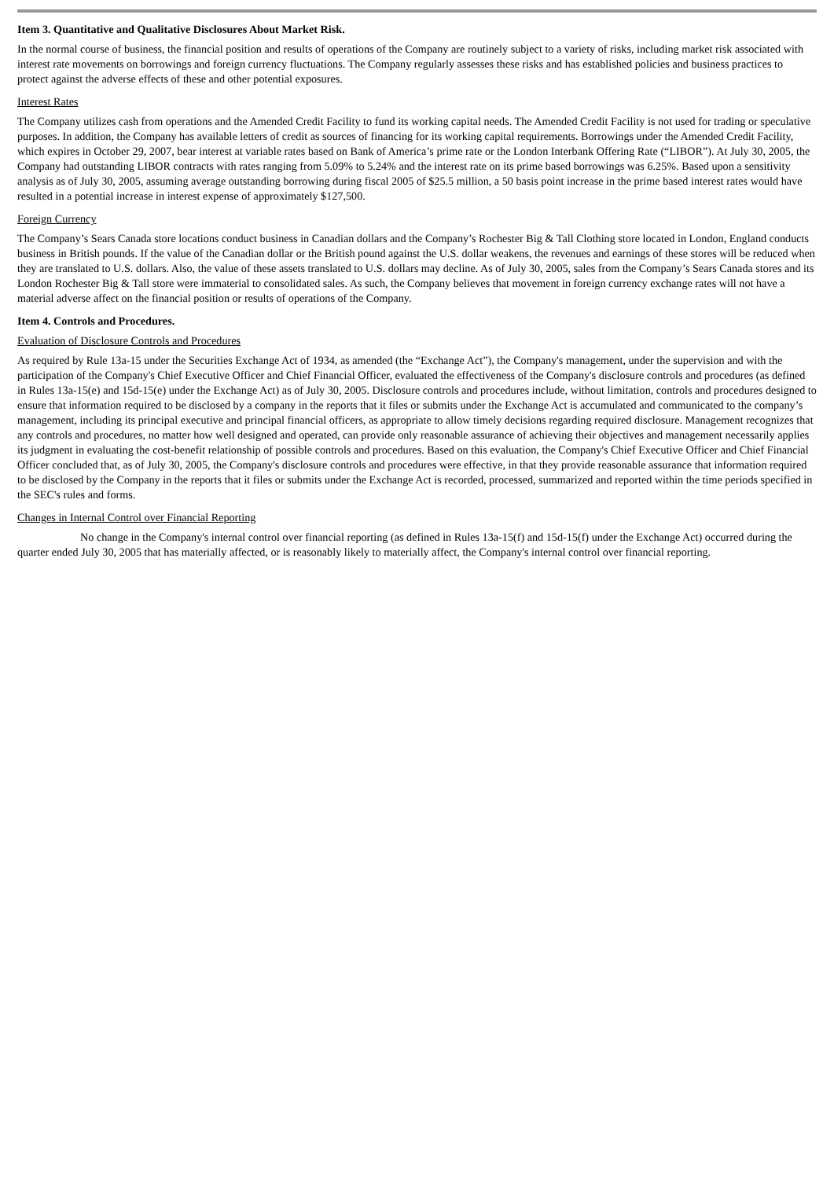Item 3. Quantitative and Qualitative Disclosures About Market Risk.
In the normal course of business, the financial position and results of operations of the Company are routinely subject to a variety of risks, including market risk associated with interest rate movements on borrowings and foreign currency fluctuations. The Company regularly assesses these risks and has established policies and business practices to protect against the adverse effects of these and other potential exposures.
Interest Rates
The Company utilizes cash from operations and the Amended Credit Facility to fund its working capital needs. The Amended Credit Facility is not used for trading or speculative purposes. In addition, the Company has available letters of credit as sources of financing for its working capital requirements. Borrowings under the Amended Credit Facility, which expires in October 29, 2007, bear interest at variable rates based on Bank of America’s prime rate or the London Interbank Offering Rate (“LIBOR”). At July 30, 2005, the Company had outstanding LIBOR contracts with rates ranging from 5.09% to 5.24% and the interest rate on its prime based borrowings was 6.25%. Based upon a sensitivity analysis as of July 30, 2005, assuming average outstanding borrowing during fiscal 2005 of $25.5 million, a 50 basis point increase in the prime based interest rates would have resulted in a potential increase in interest expense of approximately $127,500.
Foreign Currency
The Company’s Sears Canada store locations conduct business in Canadian dollars and the Company’s Rochester Big & Tall Clothing store located in London, England conducts business in British pounds. If the value of the Canadian dollar or the British pound against the U.S. dollar weakens, the revenues and earnings of these stores will be reduced when they are translated to U.S. dollars. Also, the value of these assets translated to U.S. dollars may decline. As of July 30, 2005, sales from the Company’s Sears Canada stores and its London Rochester Big & Tall store were immaterial to consolidated sales. As such, the Company believes that movement in foreign currency exchange rates will not have a material adverse affect on the financial position or results of operations of the Company.
Item 4. Controls and Procedures.
Evaluation of Disclosure Controls and Procedures
As required by Rule 13a-15 under the Securities Exchange Act of 1934, as amended (the “Exchange Act”), the Company's management, under the supervision and with the participation of the Company's Chief Executive Officer and Chief Financial Officer, evaluated the effectiveness of the Company's disclosure controls and procedures (as defined in Rules 13a-15(e) and 15d-15(e) under the Exchange Act) as of July 30, 2005. Disclosure controls and procedures include, without limitation, controls and procedures designed to ensure that information required to be disclosed by a company in the reports that it files or submits under the Exchange Act is accumulated and communicated to the company’s management, including its principal executive and principal financial officers, as appropriate to allow timely decisions regarding required disclosure. Management recognizes that any controls and procedures, no matter how well designed and operated, can provide only reasonable assurance of achieving their objectives and management necessarily applies its judgment in evaluating the cost-benefit relationship of possible controls and procedures. Based on this evaluation, the Company's Chief Executive Officer and Chief Financial Officer concluded that, as of July 30, 2005, the Company's disclosure controls and procedures were effective, in that they provide reasonable assurance that information required to be disclosed by the Company in the reports that it files or submits under the Exchange Act is recorded, processed, summarized and reported within the time periods specified in the SEC's rules and forms.
Changes in Internal Control over Financial Reporting
No change in the Company's internal control over financial reporting (as defined in Rules 13a-15(f) and 15d-15(f) under the Exchange Act) occurred during the quarter ended July 30, 2005 that has materially affected, or is reasonably likely to materially affect, the Company's internal control over financial reporting.